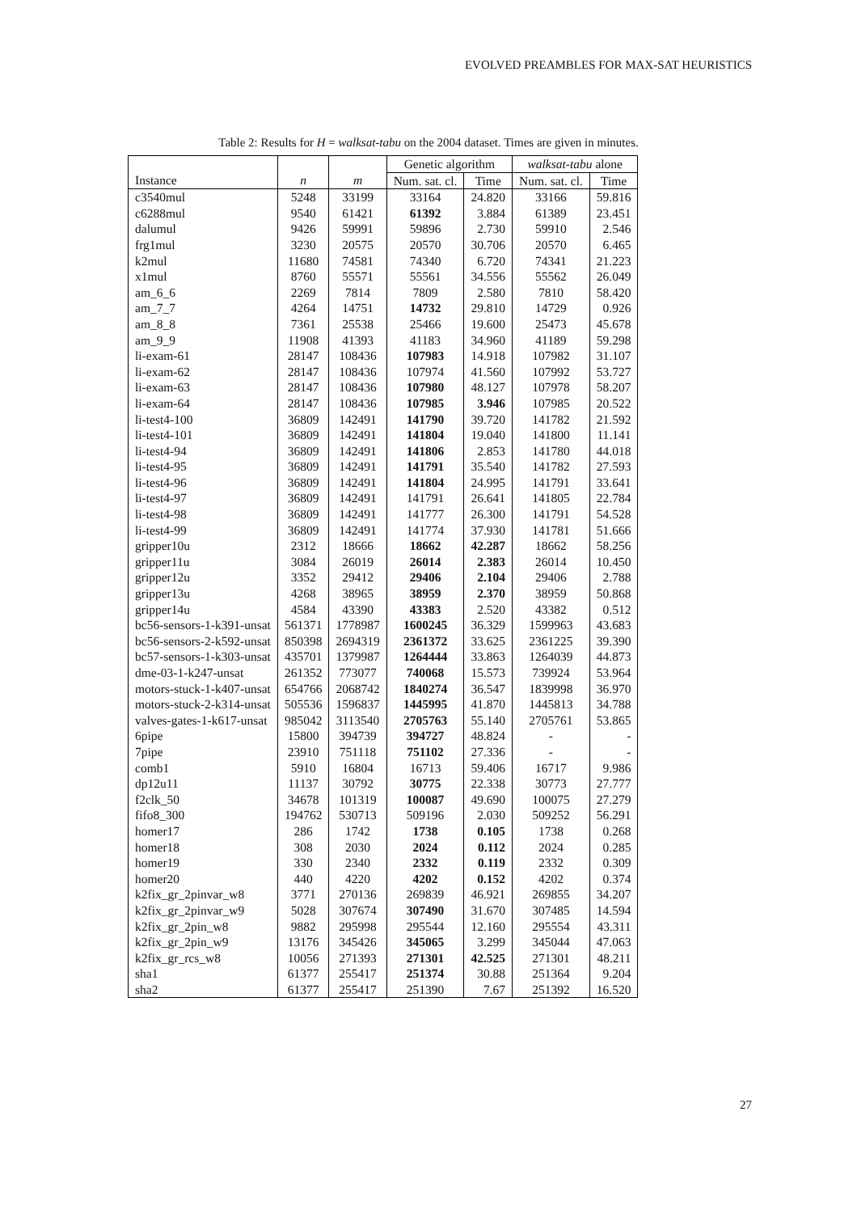EVOLVED PREAMBLES FOR MAX-SAT HEURISTICS
Table 2: Results for H = walksat-tabu on the 2004 dataset. Times are given in minutes.
| | | | Genetic algorithm | | walksat-tabu alone | |
| --- | --- | --- | --- | --- | --- | --- |
| Instance | n | m | Num. sat. cl. | Time | Num. sat. cl. | Time |
| c3540mul | 5248 | 33199 | 33164 | 24.820 | 33166 | 59.816 |
| c6288mul | 9540 | 61421 | 61392 | 3.884 | 61389 | 23.451 |
| dalumul | 9426 | 59991 | 59896 | 2.730 | 59910 | 2.546 |
| frg1mul | 3230 | 20575 | 20570 | 30.706 | 20570 | 6.465 |
| k2mul | 11680 | 74581 | 74340 | 6.720 | 74341 | 21.223 |
| x1mul | 8760 | 55571 | 55561 | 34.556 | 55562 | 26.049 |
| am_6_6 | 2269 | 7814 | 7809 | 2.580 | 7810 | 58.420 |
| am_7_7 | 4264 | 14751 | 14732 | 29.810 | 14729 | 0.926 |
| am_8_8 | 7361 | 25538 | 25466 | 19.600 | 25473 | 45.678 |
| am_9_9 | 11908 | 41393 | 41183 | 34.960 | 41189 | 59.298 |
| li-exam-61 | 28147 | 108436 | 107983 | 14.918 | 107982 | 31.107 |
| li-exam-62 | 28147 | 108436 | 107974 | 41.560 | 107992 | 53.727 |
| li-exam-63 | 28147 | 108436 | 107980 | 48.127 | 107978 | 58.207 |
| li-exam-64 | 28147 | 108436 | 107985 | 3.946 | 107985 | 20.522 |
| li-test4-100 | 36809 | 142491 | 141790 | 39.720 | 141782 | 21.592 |
| li-test4-101 | 36809 | 142491 | 141804 | 19.040 | 141800 | 11.141 |
| li-test4-94 | 36809 | 142491 | 141806 | 2.853 | 141780 | 44.018 |
| li-test4-95 | 36809 | 142491 | 141791 | 35.540 | 141782 | 27.593 |
| li-test4-96 | 36809 | 142491 | 141804 | 24.995 | 141791 | 33.641 |
| li-test4-97 | 36809 | 142491 | 141791 | 26.641 | 141805 | 22.784 |
| li-test4-98 | 36809 | 142491 | 141777 | 26.300 | 141791 | 54.528 |
| li-test4-99 | 36809 | 142491 | 141774 | 37.930 | 141781 | 51.666 |
| gripper10u | 2312 | 18666 | 18662 | 42.287 | 18662 | 58.256 |
| gripper11u | 3084 | 26019 | 26014 | 2.383 | 26014 | 10.450 |
| gripper12u | 3352 | 29412 | 29406 | 2.104 | 29406 | 2.788 |
| gripper13u | 4268 | 38965 | 38959 | 2.370 | 38959 | 50.868 |
| gripper14u | 4584 | 43390 | 43383 | 2.520 | 43382 | 0.512 |
| bc56-sensors-1-k391-unsat | 561371 | 1778987 | 1600245 | 36.329 | 1599963 | 43.683 |
| bc56-sensors-2-k592-unsat | 850398 | 2694319 | 2361372 | 33.625 | 2361225 | 39.390 |
| bc57-sensors-1-k303-unsat | 435701 | 1379987 | 1264444 | 33.863 | 1264039 | 44.873 |
| dme-03-1-k247-unsat | 261352 | 773077 | 740068 | 15.573 | 739924 | 53.964 |
| motors-stuck-1-k407-unsat | 654766 | 2068742 | 1840274 | 36.547 | 1839998 | 36.970 |
| motors-stuck-2-k314-unsat | 505536 | 1596837 | 1445995 | 41.870 | 1445813 | 34.788 |
| valves-gates-1-k617-unsat | 985042 | 3113540 | 2705763 | 55.140 | 2705761 | 53.865 |
| 6pipe | 15800 | 394739 | 394727 | 48.824 | - | - |
| 7pipe | 23910 | 751118 | 751102 | 27.336 | - | - |
| comb1 | 5910 | 16804 | 16713 | 59.406 | 16717 | 9.986 |
| dp12u11 | 11137 | 30792 | 30775 | 22.338 | 30773 | 27.777 |
| f2clk_50 | 34678 | 101319 | 100087 | 49.690 | 100075 | 27.279 |
| fifo8_300 | 194762 | 530713 | 509196 | 2.030 | 509252 | 56.291 |
| homer17 | 286 | 1742 | 1738 | 0.105 | 1738 | 0.268 |
| homer18 | 308 | 2030 | 2024 | 0.112 | 2024 | 0.285 |
| homer19 | 330 | 2340 | 2332 | 0.119 | 2332 | 0.309 |
| homer20 | 440 | 4220 | 4202 | 0.152 | 4202 | 0.374 |
| k2fix_gr_2pinvar_w8 | 3771 | 270136 | 269839 | 46.921 | 269855 | 34.207 |
| k2fix_gr_2pinvar_w9 | 5028 | 307674 | 307490 | 31.670 | 307485 | 14.594 |
| k2fix_gr_2pin_w8 | 9882 | 295998 | 295544 | 12.160 | 295554 | 43.311 |
| k2fix_gr_2pin_w9 | 13176 | 345426 | 345065 | 3.299 | 345044 | 47.063 |
| k2fix_gr_rcs_w8 | 10056 | 271393 | 271301 | 42.525 | 271301 | 48.211 |
| sha1 | 61377 | 255417 | 251374 | 30.88 | 251364 | 9.204 |
| sha2 | 61377 | 255417 | 251390 | 7.67 | 251392 | 16.520 |
27